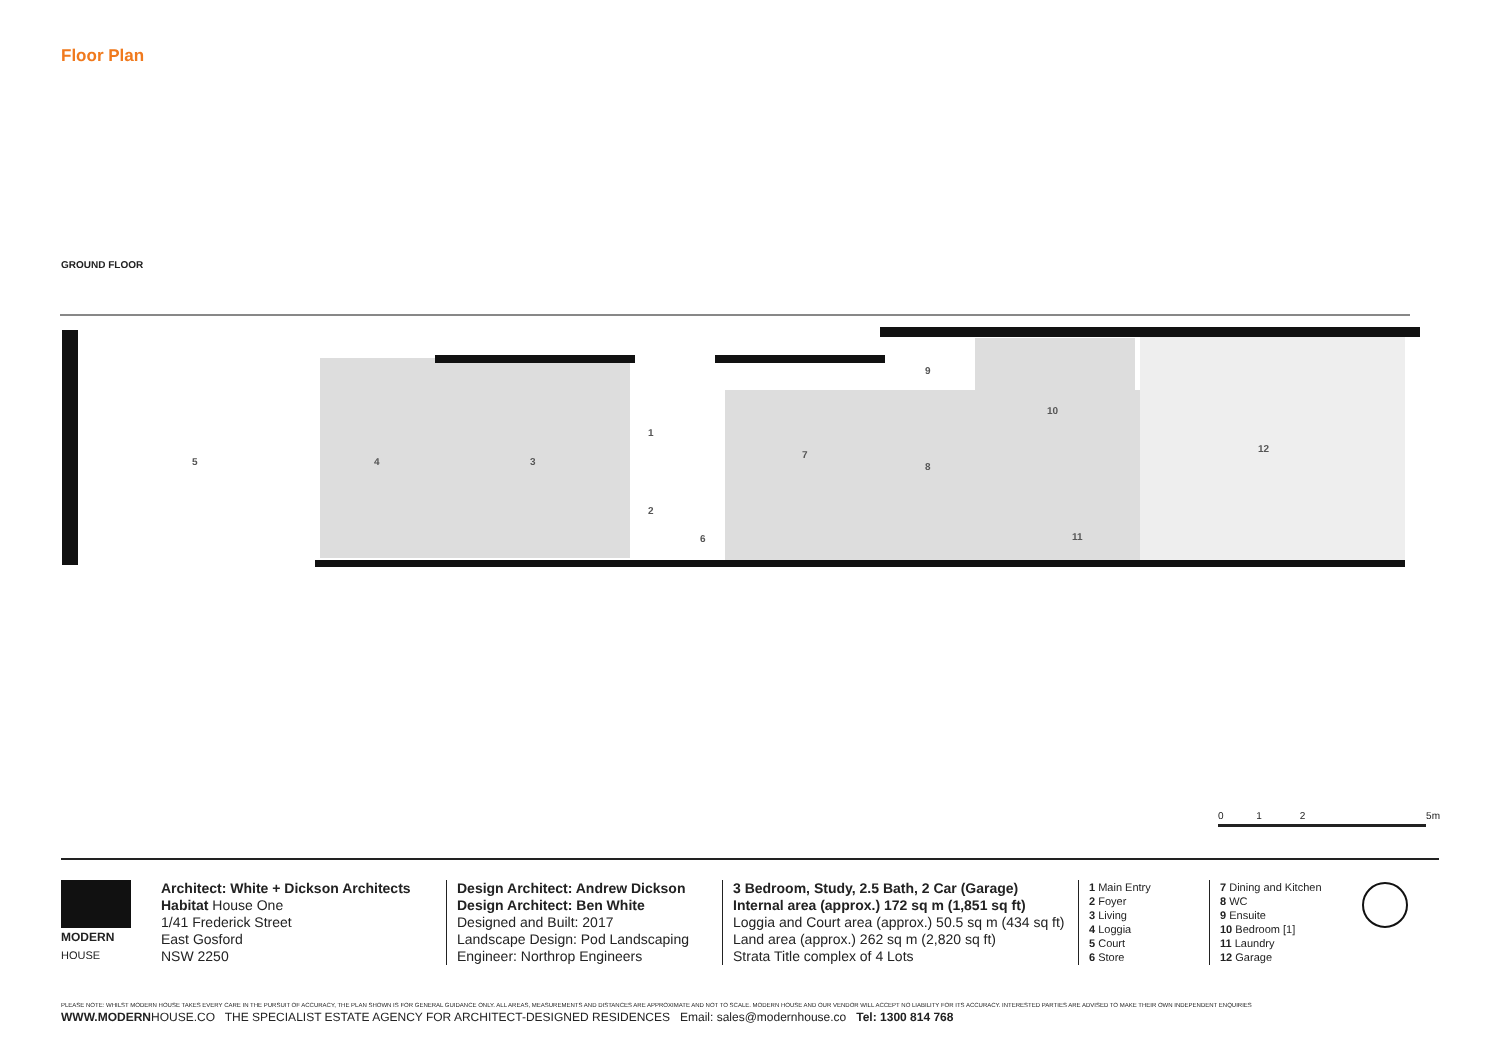Floor Plan
GROUND FLOOR
5
4
3
1
2
6
7
9
8
10
11
12
0 1 2 5m
MODERN
HOUSE
Architect: White + Dickson Architects
Habitat House One
1/41 Frederick Street
East Gosford
NSW 2250
Design Architect: Andrew Dickson
Design Architect: Ben White
Designed and Built: 2017
Landscape Design: Pod Landscaping
Engineer: Northrop Engineers
3 Bedroom, Study, 2.5 Bath, 2 Car (Garage)
Internal area (approx.) 172 sq m (1,851 sq ft)
Loggia and Court area (approx.) 50.5 sq m (434 sq ft)
Land area (approx.) 262 sq m (2,820 sq ft)
Strata Title complex of 4 Lots
1 Main Entry
2 Foyer
3 Living
4 Loggia
5 Court
6 Store
7 Dining and Kitchen
8 WC
9 Ensuite
10 Bedroom [1]
11 Laundry
12 Garage
PLEASE NOTE: WHILST MODERN HOUSE TAKES EVERY CARE IN THE PURSUIT OF ACCURACY, THE PLAN SHOWN IS FOR GENERAL GUIDANCE ONLY. ALL AREAS, MEASUREMENTS AND DISTANCES ARE APPROXIMATE AND NOT TO SCALE. MODERN HOUSE AND OUR VENDOR WILL ACCEPT NO LIABILITY FOR ITS ACCURACY. INTERESTED PARTIES ARE ADVISED TO MAKE THEIR OWN INDEPENDENT ENQUIRIES
WWW.MODERNHOUSE.CO THE SPECIALIST ESTATE AGENCY FOR ARCHITECT-DESIGNED RESIDENCES Email: sales@modernhouse.co Tel: 1300 814 768